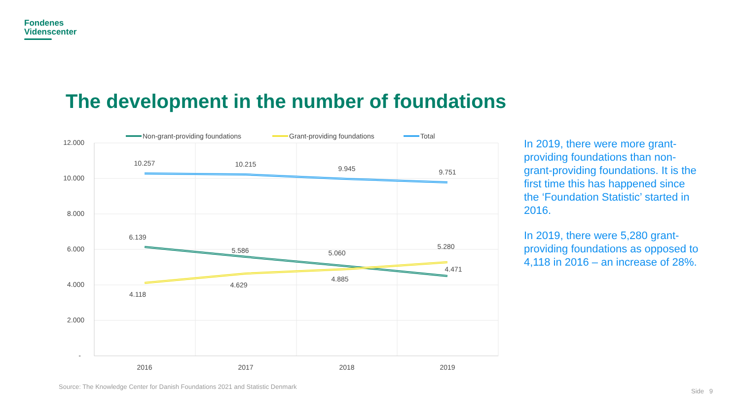Fondenes
Videnscenter
The development in the number of foundations
12.000
10.000
8.000
6.000
4.000
2.000
-
2016
2017
2018
2019
10.257
10.215
9.945
9.751
6.139
5.586
5.060
4.471
4.118
4.629
4.885
5.280
Non-grant-providing foundations
Grant-providing foundations
Total
In 2019, there were more grant-providing foundations than non-grant-providing foundations. It is the first time this has happened since the ‘Foundation Statistic’ started in 2016.
In 2019, there were 5,280 grant-providing foundations as opposed to 4,118 in 2016 – an increase of 28%.
Source: The Knowledge Center for Danish Foundations 2021 and Statistic Denmark
Side 9